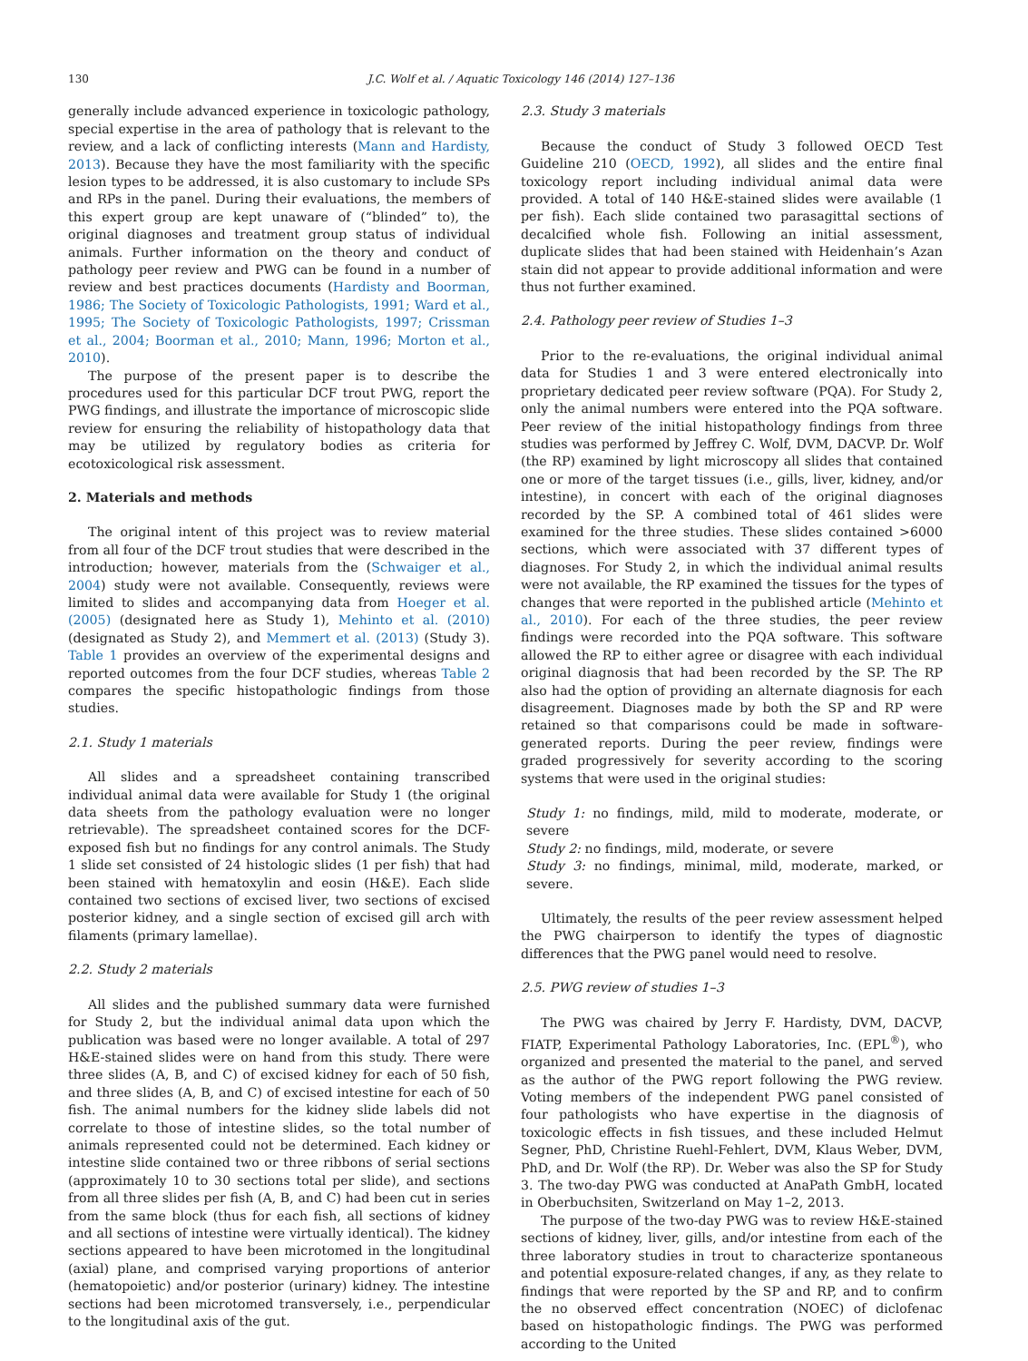130 J.C. Wolf et al. / Aquatic Toxicology 146 (2014) 127–136
generally include advanced experience in toxicologic pathology, special expertise in the area of pathology that is relevant to the review, and a lack of conflicting interests (Mann and Hardisty, 2013). Because they have the most familiarity with the specific lesion types to be addressed, it is also customary to include SPs and RPs in the panel. During their evaluations, the members of this expert group are kept unaware of (“blinded” to), the original diagnoses and treatment group status of individual animals. Further information on the theory and conduct of pathology peer review and PWG can be found in a number of review and best practices documents (Hardisty and Boorman, 1986; The Society of Toxicologic Pathologists, 1991; Ward et al., 1995; The Society of Toxicologic Pathologists, 1997; Crissman et al., 2004; Boorman et al., 2010; Mann, 1996; Morton et al., 2010).
The purpose of the present paper is to describe the procedures used for this particular DCF trout PWG, report the PWG findings, and illustrate the importance of microscopic slide review for ensuring the reliability of histopathology data that may be utilized by regulatory bodies as criteria for ecotoxicological risk assessment.
2. Materials and methods
The original intent of this project was to review material from all four of the DCF trout studies that were described in the introduction; however, materials from the (Schwaiger et al., 2004) study were not available. Consequently, reviews were limited to slides and accompanying data from Hoeger et al. (2005) (designated here as Study 1), Mehinto et al. (2010) (designated as Study 2), and Memmert et al. (2013) (Study 3). Table 1 provides an overview of the experimental designs and reported outcomes from the four DCF studies, whereas Table 2 compares the specific histopathologic findings from those studies.
2.1. Study 1 materials
All slides and a spreadsheet containing transcribed individual animal data were available for Study 1 (the original data sheets from the pathology evaluation were no longer retrievable). The spreadsheet contained scores for the DCF-exposed fish but no findings for any control animals. The Study 1 slide set consisted of 24 histologic slides (1 per fish) that had been stained with hematoxylin and eosin (H&E). Each slide contained two sections of excised liver, two sections of excised posterior kidney, and a single section of excised gill arch with filaments (primary lamellae).
2.2. Study 2 materials
All slides and the published summary data were furnished for Study 2, but the individual animal data upon which the publication was based were no longer available. A total of 297 H&E-stained slides were on hand from this study. There were three slides (A, B, and C) of excised kidney for each of 50 fish, and three slides (A, B, and C) of excised intestine for each of 50 fish. The animal numbers for the kidney slide labels did not correlate to those of intestine slides, so the total number of animals represented could not be determined. Each kidney or intestine slide contained two or three ribbons of serial sections (approximately 10 to 30 sections total per slide), and sections from all three slides per fish (A, B, and C) had been cut in series from the same block (thus for each fish, all sections of kidney and all sections of intestine were virtually identical). The kidney sections appeared to have been microtomed in the longitudinal (axial) plane, and comprised varying proportions of anterior (hematopoietic) and/or posterior (urinary) kidney. The intestine sections had been microtomed transversely, i.e., perpendicular to the longitudinal axis of the gut.
2.3. Study 3 materials
Because the conduct of Study 3 followed OECD Test Guideline 210 (OECD, 1992), all slides and the entire final toxicology report including individual animal data were provided. A total of 140 H&E-stained slides were available (1 per fish). Each slide contained two parasagittal sections of decalcified whole fish. Following an initial assessment, duplicate slides that had been stained with Heidenhain’s Azan stain did not appear to provide additional information and were thus not further examined.
2.4. Pathology peer review of Studies 1–3
Prior to the re-evaluations, the original individual animal data for Studies 1 and 3 were entered electronically into proprietary dedicated peer review software (PQA). For Study 2, only the animal numbers were entered into the PQA software. Peer review of the initial histopathology findings from three studies was performed by Jeffrey C. Wolf, DVM, DACVP. Dr. Wolf (the RP) examined by light microscopy all slides that contained one or more of the target tissues (i.e., gills, liver, kidney, and/or intestine), in concert with each of the original diagnoses recorded by the SP. A combined total of 461 slides were examined for the three studies. These slides contained >6000 sections, which were associated with 37 different types of diagnoses. For Study 2, in which the individual animal results were not available, the RP examined the tissues for the types of changes that were reported in the published article (Mehinto et al., 2010). For each of the three studies, the peer review findings were recorded into the PQA software. This software allowed the RP to either agree or disagree with each individual original diagnosis that had been recorded by the SP. The RP also had the option of providing an alternate diagnosis for each disagreement. Diagnoses made by both the SP and RP were retained so that comparisons could be made in software-generated reports. During the peer review, findings were graded progressively for severity according to the scoring systems that were used in the original studies:
Study 1: no findings, mild, mild to moderate, moderate, or severe
Study 2: no findings, mild, moderate, or severe
Study 3: no findings, minimal, mild, moderate, marked, or severe.
Ultimately, the results of the peer review assessment helped the PWG chairperson to identify the types of diagnostic differences that the PWG panel would need to resolve.
2.5. PWG review of studies 1–3
The PWG was chaired by Jerry F. Hardisty, DVM, DACVP, FIATP, Experimental Pathology Laboratories, Inc. (EPL<sup>®</sup>), who organized and presented the material to the panel, and served as the author of the PWG report following the PWG review. Voting members of the independent PWG panel consisted of four pathologists who have expertise in the diagnosis of toxicologic effects in fish tissues, and these included Helmut Segner, PhD, Christine Ruehl-Fehlert, DVM, Klaus Weber, DVM, PhD, and Dr. Wolf (the RP). Dr. Weber was also the SP for Study 3. The two-day PWG was conducted at AnaPath GmbH, located in Oberbuchsiten, Switzerland on May 1–2, 2013.
The purpose of the two-day PWG was to review H&E-stained sections of kidney, liver, gills, and/or intestine from each of the three laboratory studies in trout to characterize spontaneous and potential exposure-related changes, if any, as they relate to findings that were reported by the SP and RP, and to confirm the no observed effect concentration (NOEC) of diclofenac based on histopathologic findings. The PWG was performed according to the United